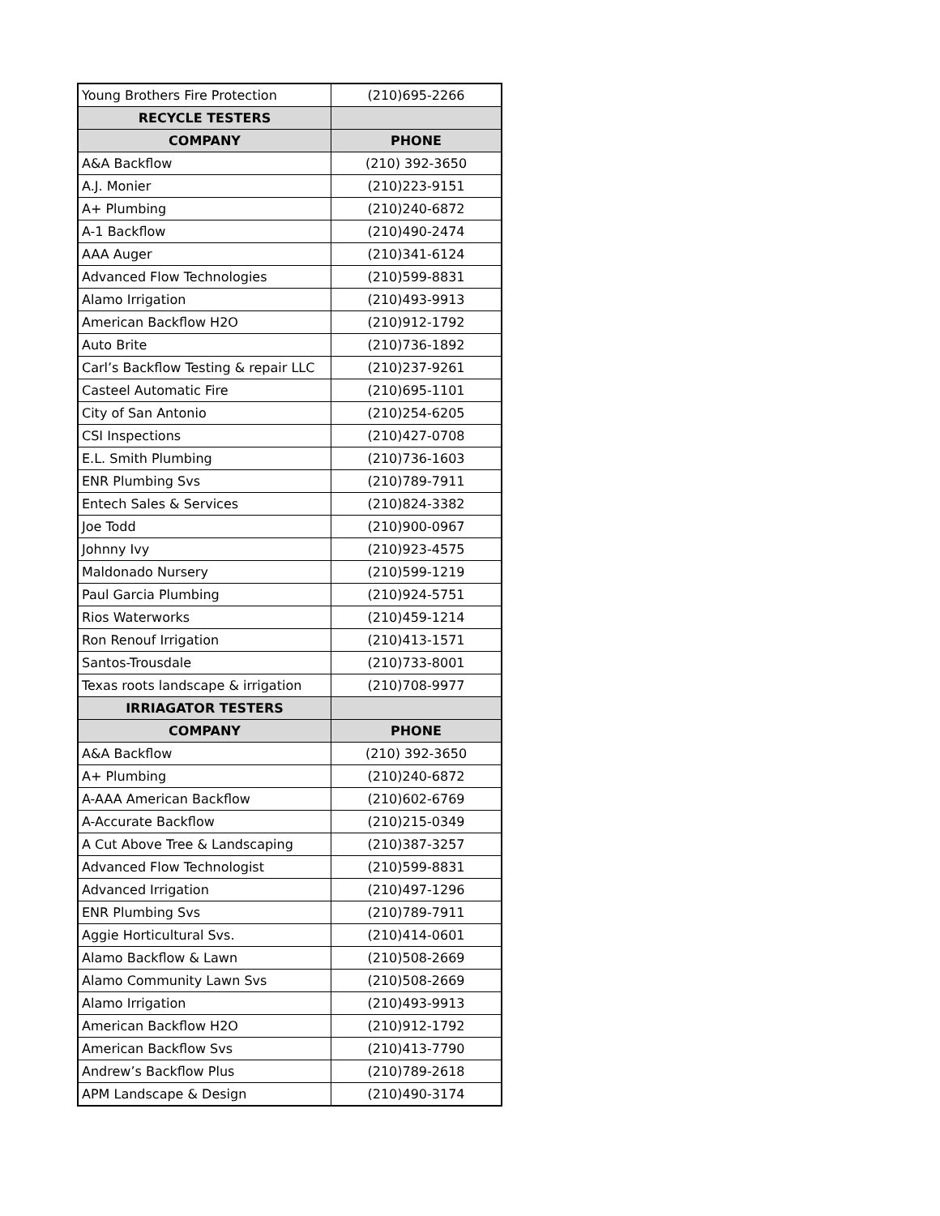| Young Brothers Fire Protection | (210)695-2266 |
| RECYCLE TESTERS | |
| COMPANY | PHONE |
| A&A Backflow | (210) 392-3650 |
| A.J. Monier | (210)223-9151 |
| A+ Plumbing | (210)240-6872 |
| A-1 Backflow | (210)490-2474 |
| AAA Auger | (210)341-6124 |
| Advanced Flow Technologies | (210)599-8831 |
| Alamo Irrigation | (210)493-9913 |
| American Backflow H2O | (210)912-1792 |
| Auto Brite | (210)736-1892 |
| Carl’s Backflow Testing & repair LLC | (210)237-9261 |
| Casteel Automatic Fire | (210)695-1101 |
| City of San Antonio | (210)254-6205 |
| CSI Inspections | (210)427-0708 |
| E.L. Smith Plumbing | (210)736-1603 |
| ENR Plumbing Svs | (210)789-7911 |
| Entech Sales & Services | (210)824-3382 |
| Joe Todd | (210)900-0967 |
| Johnny Ivy | (210)923-4575 |
| Maldonado Nursery | (210)599-1219 |
| Paul Garcia Plumbing | (210)924-5751 |
| Rios Waterworks | (210)459-1214 |
| Ron Renouf Irrigation | (210)413-1571 |
| Santos-Trousdale | (210)733-8001 |
| Texas roots landscape & irrigation | (210)708-9977 |
| IRRIAGATOR TESTERS | |
| COMPANY | PHONE |
| A&A Backflow | (210) 392-3650 |
| A+ Plumbing | (210)240-6872 |
| A-AAA American Backflow | (210)602-6769 |
| A-Accurate Backflow | (210)215-0349 |
| A Cut Above Tree & Landscaping | (210)387-3257 |
| Advanced Flow Technologist | (210)599-8831 |
| Advanced Irrigation | (210)497-1296 |
| ENR Plumbing Svs | (210)789-7911 |
| Aggie Horticultural Svs. | (210)414-0601 |
| Alamo Backflow & Lawn | (210)508-2669 |
| Alamo Community Lawn Svs | (210)508-2669 |
| Alamo Irrigation | (210)493-9913 |
| American Backflow H2O | (210)912-1792 |
| American Backflow Svs | (210)413-7790 |
| Andrew’s Backflow Plus | (210)789-2618 |
| APM Landscape & Design | (210)490-3174 |